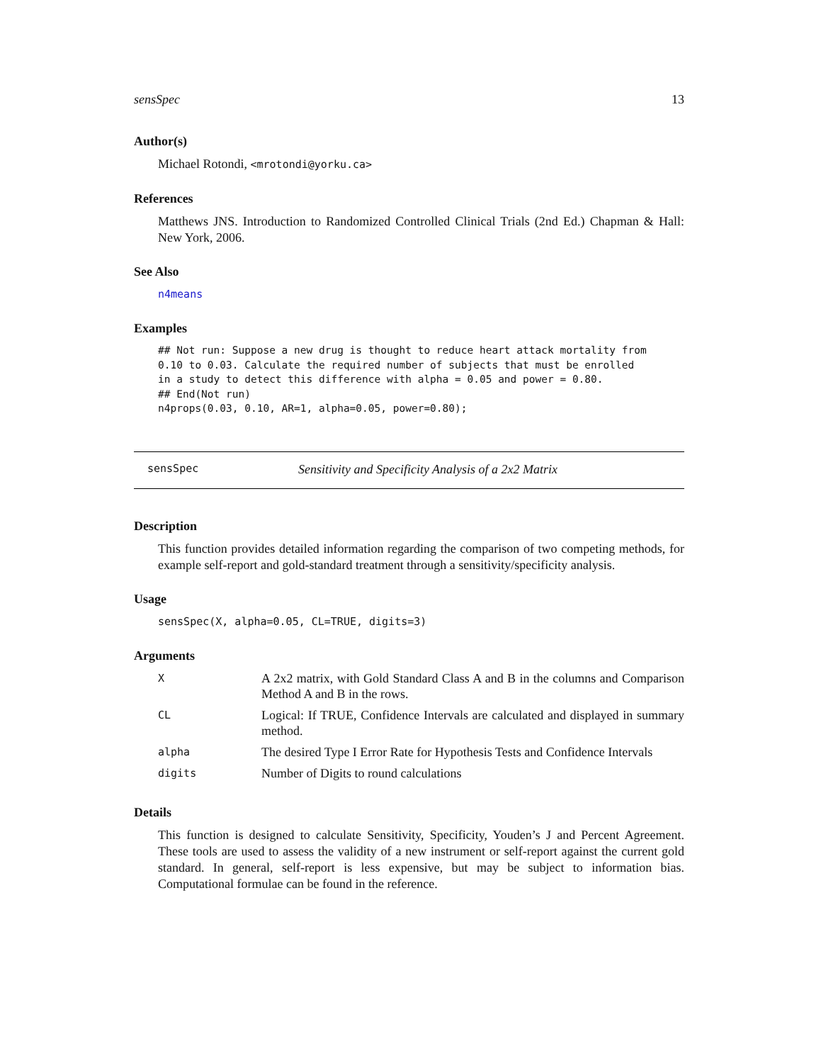sensSpec 13
Author(s)
Michael Rotondi, <mrotondi@yorku.ca>
References
Matthews JNS. Introduction to Randomized Controlled Clinical Trials (2nd Ed.) Chapman & Hall: New York, 2006.
See Also
n4means
Examples
## Not run: Suppose a new drug is thought to reduce heart attack mortality from
0.10 to 0.03. Calculate the required number of subjects that must be enrolled
in a study to detect this difference with alpha = 0.05 and power = 0.80.
## End(Not run)
n4props(0.03, 0.10, AR=1, alpha=0.05, power=0.80);
sensSpec Sensitivity and Specificity Analysis of a 2x2 Matrix
Description
This function provides detailed information regarding the comparison of two competing methods, for example self-report and gold-standard treatment through a sensitivity/specificity analysis.
Usage
sensSpec(X, alpha=0.05, CL=TRUE, digits=3)
Arguments
| X | A 2x2 matrix, with Gold Standard Class A and B in the columns and Comparison Method A and B in the rows. |
| CL | Logical: If TRUE, Confidence Intervals are calculated and displayed in summary method. |
| alpha | The desired Type I Error Rate for Hypothesis Tests and Confidence Intervals |
| digits | Number of Digits to round calculations |
Details
This function is designed to calculate Sensitivity, Specificity, Youden’s J and Percent Agreement. These tools are used to assess the validity of a new instrument or self-report against the current gold standard. In general, self-report is less expensive, but may be subject to information bias. Computational formulae can be found in the reference.